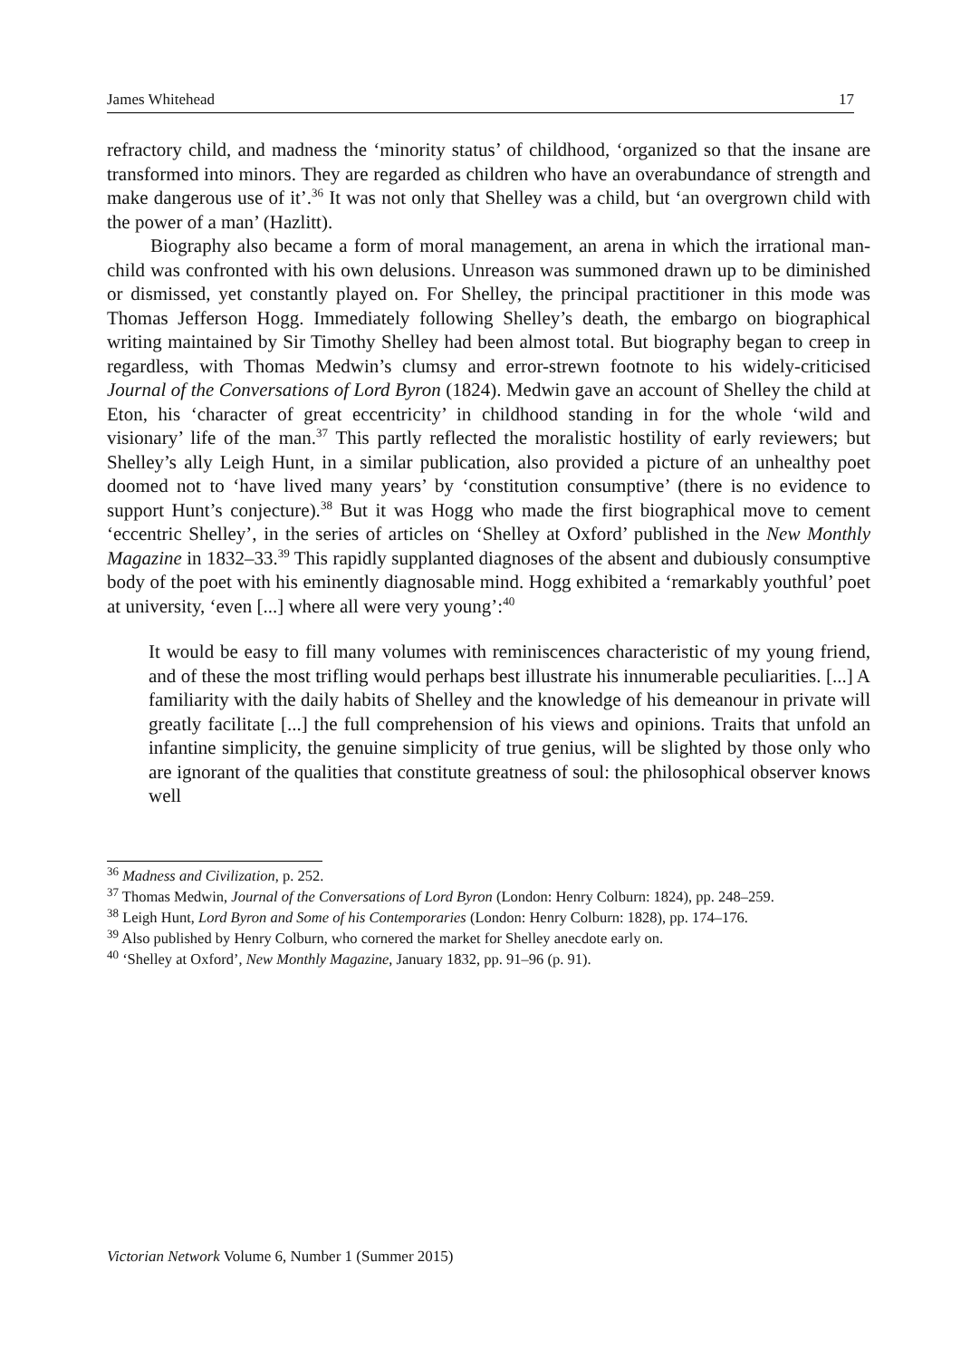James Whitehead 17
refractory child, and madness the ‘minority status’ of childhood, ‘organized so that the insane are transformed into minors. They are regarded as children who have an overabundance of strength and make dangerous use of it’.<sup>36</sup> It was not only that Shelley was a child, but ‘an overgrown child with the power of a man’ (Hazlitt).
Biography also became a form of moral management, an arena in which the irrational man-child was confronted with his own delusions. Unreason was summoned drawn up to be diminished or dismissed, yet constantly played on. For Shelley, the principal practitioner in this mode was Thomas Jefferson Hogg. Immediately following Shelley’s death, the embargo on biographical writing maintained by Sir Timothy Shelley had been almost total. But biography began to creep in regardless, with Thomas Medwin’s clumsy and error-strewn footnote to his widely-criticised Journal of the Conversations of Lord Byron (1824). Medwin gave an account of Shelley the child at Eton, his ‘character of great eccentricity’ in childhood standing in for the whole ‘wild and visionary’ life of the man.<sup>37</sup> This partly reflected the moralistic hostility of early reviewers; but Shelley’s ally Leigh Hunt, in a similar publication, also provided a picture of an unhealthy poet doomed not to ‘have lived many years’ by ‘constitution consumptive’ (there is no evidence to support Hunt’s conjecture).<sup>38</sup> But it was Hogg who made the first biographical move to cement ‘eccentric Shelley’, in the series of articles on ‘Shelley at Oxford’ published in the New Monthly Magazine in 1832–33.<sup>39</sup> This rapidly supplanted diagnoses of the absent and dubiously consumptive body of the poet with his eminently diagnosable mind. Hogg exhibited a ‘remarkably youthful’ poet at university, ‘even [...] where all were very young’:<sup>40</sup>
It would be easy to fill many volumes with reminiscences characteristic of my young friend, and of these the most trifling would perhaps best illustrate his innumerable peculiarities. [...] A familiarity with the daily habits of Shelley and the knowledge of his demeanour in private will greatly facilitate [...] the full comprehension of his views and opinions. Traits that unfold an infantine simplicity, the genuine simplicity of true genius, will be slighted by those only who are ignorant of the qualities that constitute greatness of soul: the philosophical observer knows well
<sup>36</sup> Madness and Civilization, p. 252.
<sup>37</sup> Thomas Medwin, Journal of the Conversations of Lord Byron (London: Henry Colburn: 1824), pp. 248–259.
<sup>38</sup> Leigh Hunt, Lord Byron and Some of his Contemporaries (London: Henry Colburn: 1828), pp. 174–176.
<sup>39</sup> Also published by Henry Colburn, who cornered the market for Shelley anecdote early on.
<sup>40</sup> ‘Shelley at Oxford’, New Monthly Magazine, January 1832, pp. 91–96 (p. 91).
Victorian Network Volume 6, Number 1 (Summer 2015)